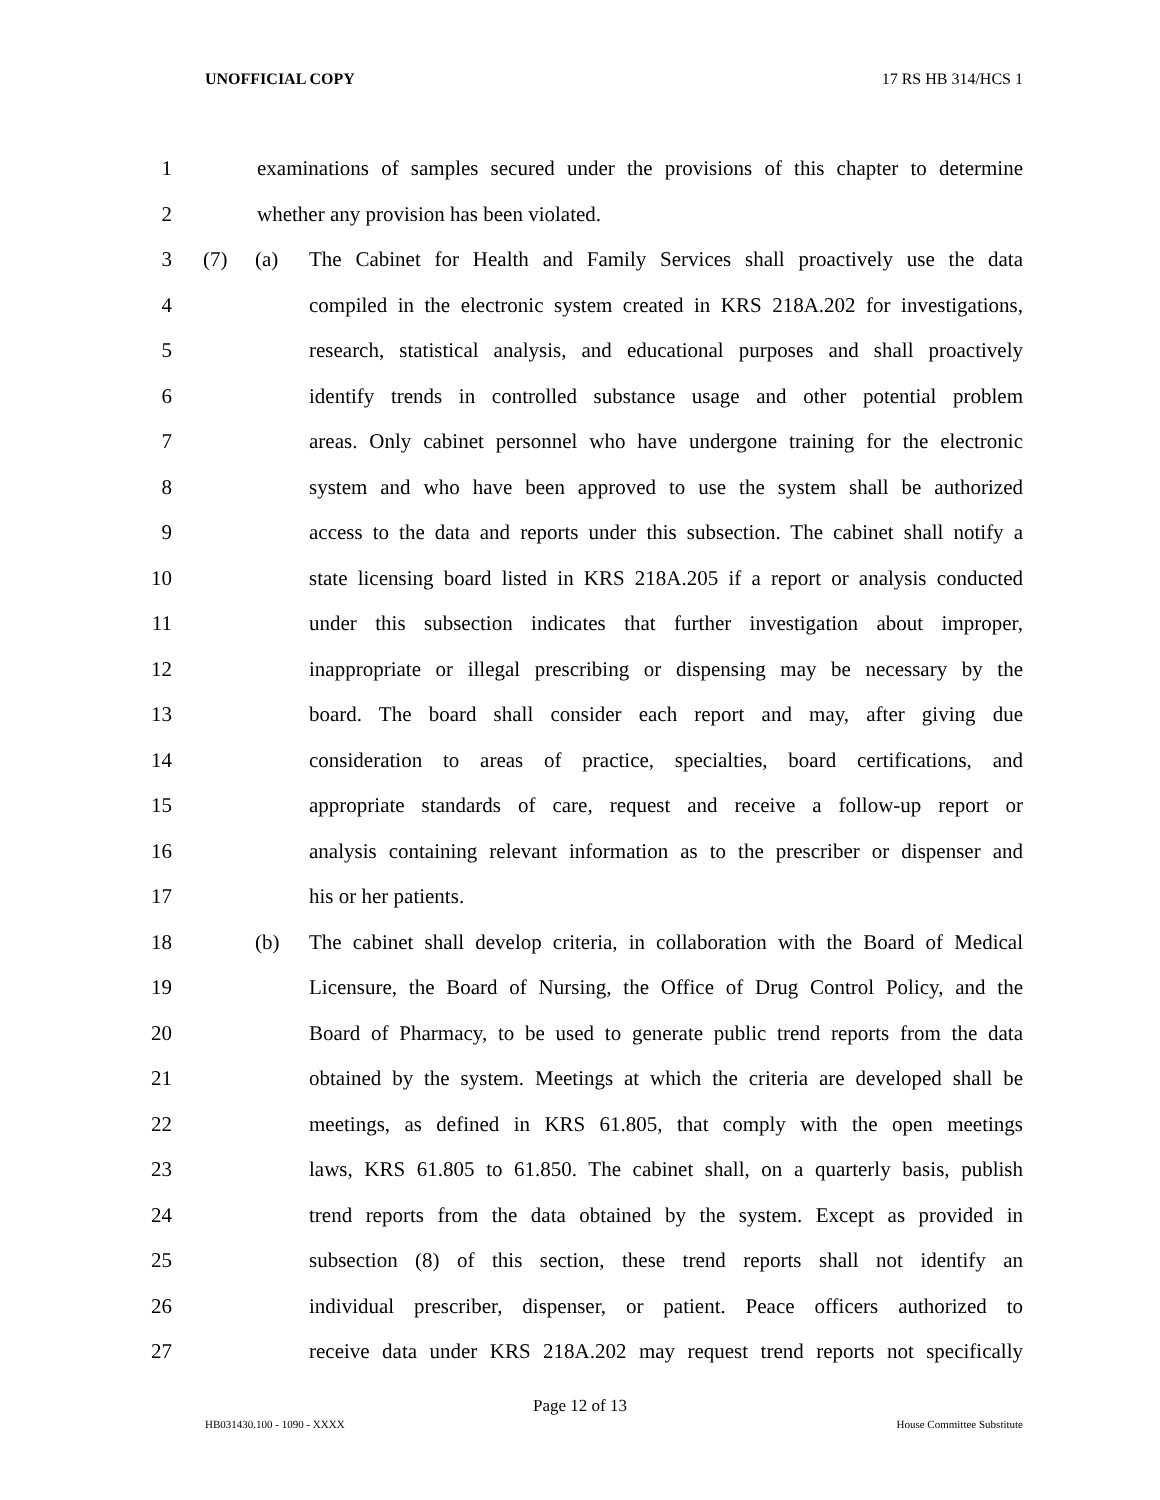UNOFFICIAL COPY 17 RS HB 314/HCS 1
1 examinations of samples secured under the provisions of this chapter to determine
2 whether any provision has been violated.
3 (7) (a) The Cabinet for Health and Family Services shall proactively use the data
4 compiled in the electronic system created in KRS 218A.202 for investigations,
5 research, statistical analysis, and educational purposes and shall proactively
6 identify trends in controlled substance usage and other potential problem
7 areas. Only cabinet personnel who have undergone training for the electronic
8 system and who have been approved to use the system shall be authorized
9 access to the data and reports under this subsection. The cabinet shall notify a
10 state licensing board listed in KRS 218A.205 if a report or analysis conducted
11 under this subsection indicates that further investigation about improper,
12 inappropriate or illegal prescribing or dispensing may be necessary by the
13 board. The board shall consider each report and may, after giving due
14 consideration to areas of practice, specialties, board certifications, and
15 appropriate standards of care, request and receive a follow-up report or
16 analysis containing relevant information as to the prescriber or dispenser and
17 his or her patients.
18 (b) The cabinet shall develop criteria, in collaboration with the Board of Medical
19 Licensure, the Board of Nursing, the Office of Drug Control Policy, and the
20 Board of Pharmacy, to be used to generate public trend reports from the data
21 obtained by the system. Meetings at which the criteria are developed shall be
22 meetings, as defined in KRS 61.805, that comply with the open meetings
23 laws, KRS 61.805 to 61.850. The cabinet shall, on a quarterly basis, publish
24 trend reports from the data obtained by the system. Except as provided in
25 subsection (8) of this section, these trend reports shall not identify an
26 individual prescriber, dispenser, or patient. Peace officers authorized to
27 receive data under KRS 218A.202 may request trend reports not specifically
Page 12 of 13
HB031430.100 - 1090 - XXXX House Committee Substitute